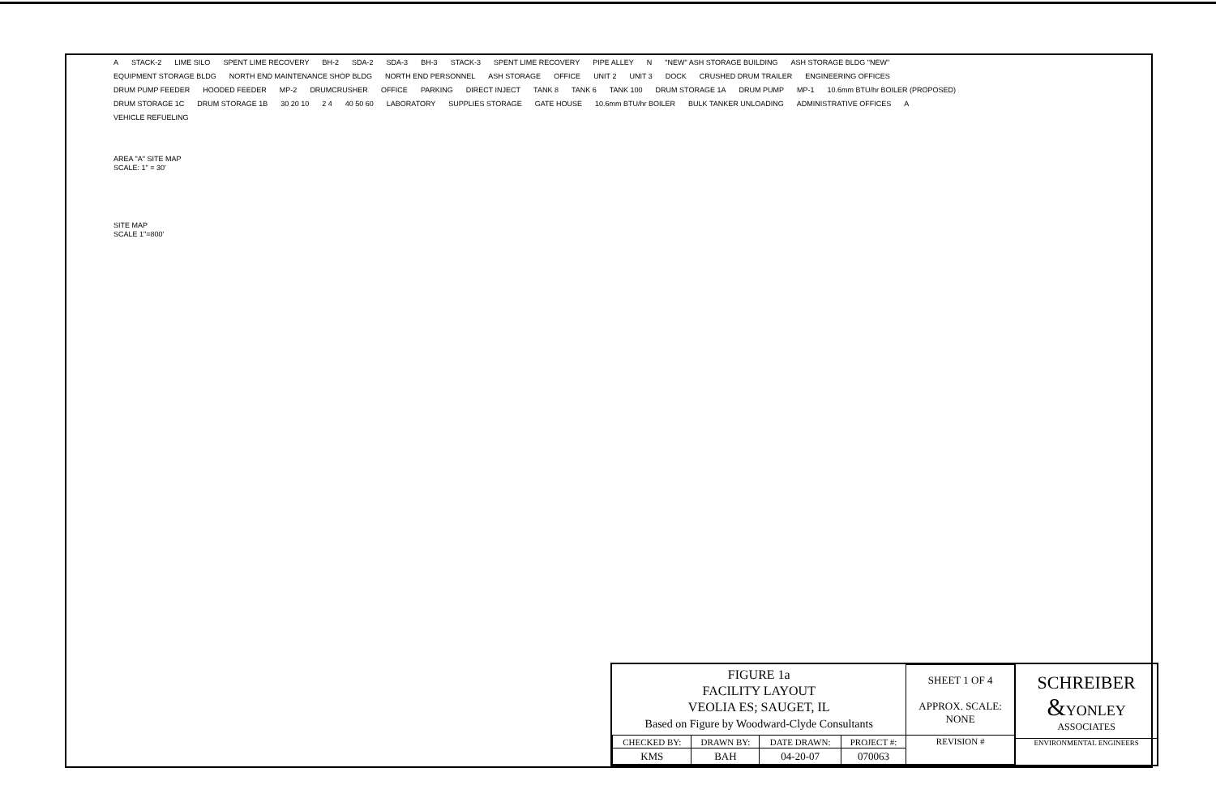A STACK-2 LIME SILO SPENT LIME RECOVERY BH-2 SDA-2 SDA-3 BH-3 STACK-3 SPENT LIME RECOVERY PIPE ALLEY N "NEW" ASH STORAGE BUILDING ASH STORAGE BLDG "NEW" EQUIPMENT STORAGE BLDG NORTH END MAINTENANCE SHOP BLDG NORTH END PERSONNEL ASH STORAGE OFFICE UNIT 2 UNIT 3 DOCK CRUSHED DRUM TRAILER ENGINEERING OFFICES DRUM PUMP FEEDER HOODED FEEDER MP-2 DRUMCRUSHER OFFICE PARKING DIRECT INJECT TANK 8 TANK 6 TANK 100 DRUM STORAGE 1A DRUM PUMP MP-1 10.6mm BTU/hr BOILER (PROPOSED) DRUM STORAGE 1C DRUM STORAGE 1B 30 20 10 2 4 40 50 60 LABORATORY SUPPLIES STORAGE GATE HOUSE 10.6mm BTU/hr BOILER BULK TANKER UNLOADING ADMINISTRATIVE OFFICES A VEHICLE REFUELING
AREA "A" SITE MAP
SCALE: 1" = 30'
SITE MAP
SCALE 1"=800'
| FIGURE 1a FACILITY LAYOUT VEOLIA ES; SAUGET, IL Based on Figure by Woodward-Clyde Consultants | | | | SHEET 1 OF 4 APPROX. SCALE: NONE |
| CHECKED BY: | DRAWN BY: | DATE DRAWN: | PROJECT #: | REVISION # |
| KMS | BAH | 04-20-07 | 070063 | |
SCHREIBER
&YONLEY
ASSOCIATES
ENVIRONMENTAL ENGINEERS